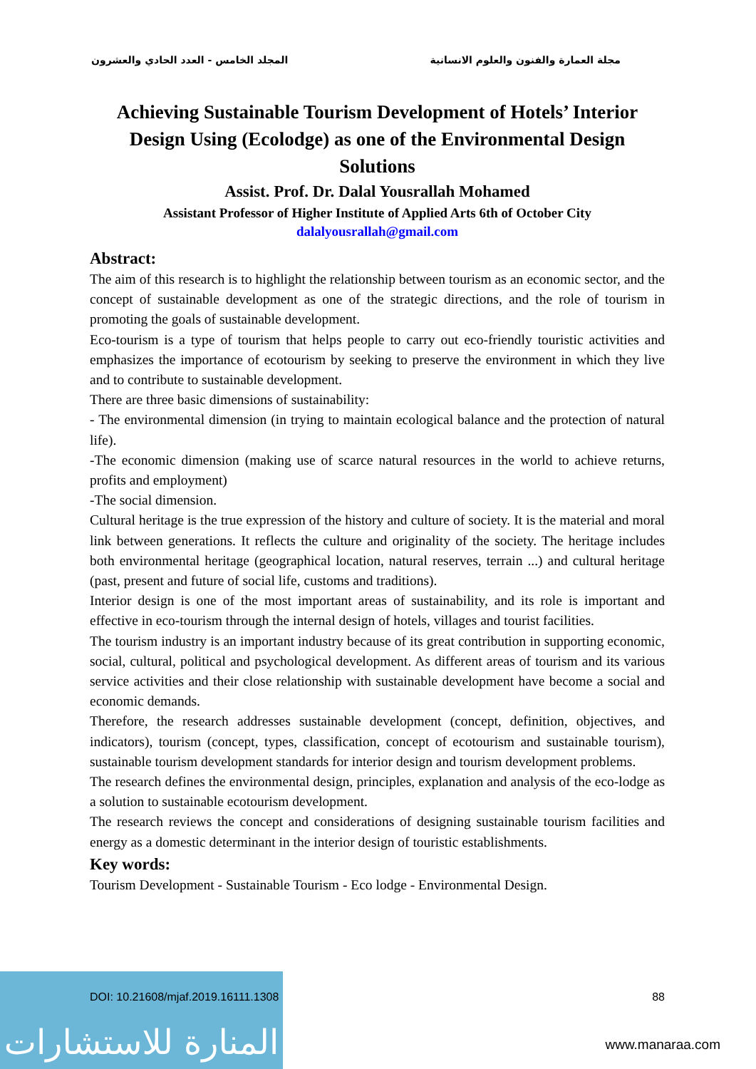مجلة العمارة والفنون والعلوم الانسانية المجلد الخامس - العدد الحادي والعشرون
Achieving Sustainable Tourism Development of Hotels’ Interior Design Using (Ecolodge) as one of the Environmental Design Solutions
Assist. Prof. Dr. Dalal Yousrallah Mohamed
Assistant Professor of Higher Institute of Applied Arts 6th of October City
dalalyousrallah@gmail.com
Abstract:
The aim of this research is to highlight the relationship between tourism as an economic sector, and the concept of sustainable development as one of the strategic directions, and the role of tourism in promoting the goals of sustainable development.
Eco-tourism is a type of tourism that helps people to carry out eco-friendly touristic activities and emphasizes the importance of ecotourism by seeking to preserve the environment in which they live and to contribute to sustainable development.
There are three basic dimensions of sustainability:
- The environmental dimension (in trying to maintain ecological balance and the protection of natural life).
-The economic dimension (making use of scarce natural resources in the world to achieve returns, profits and employment)
-The social dimension.
Cultural heritage is the true expression of the history and culture of society. It is the material and moral link between generations. It reflects the culture and originality of the society. The heritage includes both environmental heritage (geographical location, natural reserves, terrain ...) and cultural heritage (past, present and future of social life, customs and traditions).
Interior design is one of the most important areas of sustainability, and its role is important and effective in eco-tourism through the internal design of hotels, villages and tourist facilities.
The tourism industry is an important industry because of its great contribution in supporting economic, social, cultural, political and psychological development. As different areas of tourism and its various service activities and their close relationship with sustainable development have become a social and economic demands.
Therefore, the research addresses sustainable development (concept, definition, objectives, and indicators), tourism (concept, types, classification, concept of ecotourism and sustainable tourism), sustainable tourism development standards for interior design and tourism development problems.
The research defines the environmental design, principles, explanation and analysis of the eco-lodge as a solution to sustainable ecotourism development.
The research reviews the concept and considerations of designing sustainable tourism facilities and energy as a domestic determinant in the interior design of touristic establishments.
Key words:
Tourism Development - Sustainable Tourism - Eco lodge - Environmental Design.
المنارة للاستشارات
DOI: 10.21608/mjaf.2019.16111.1308 88
www.manaraa.com